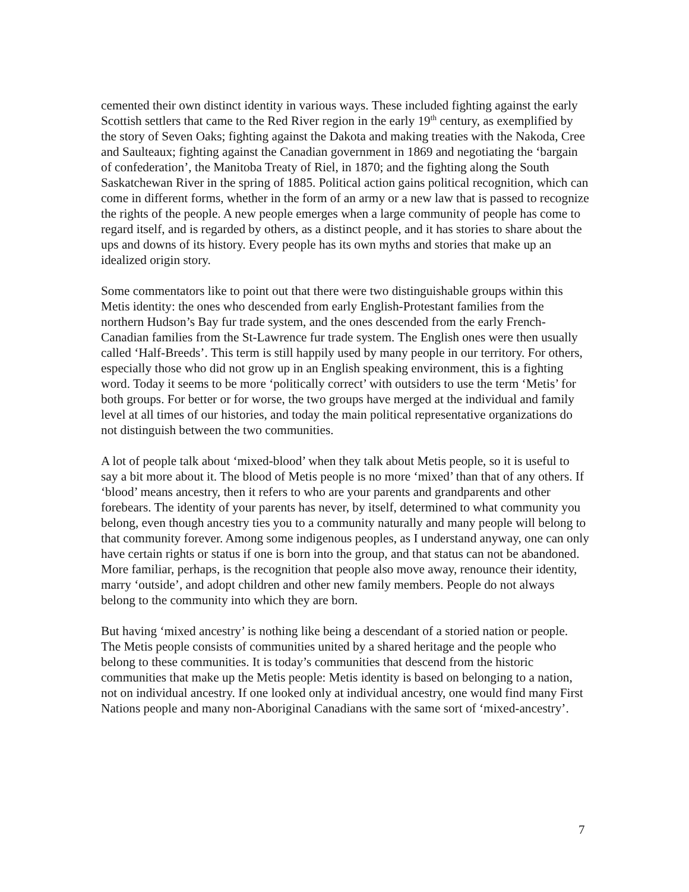cemented their own distinct identity in various ways. These included fighting against the early Scottish settlers that came to the Red River region in the early 19<sup>th</sup> century, as exemplified by the story of Seven Oaks; fighting against the Dakota and making treaties with the Nakoda, Cree and Saulteaux; fighting against the Canadian government in 1869 and negotiating the ‘bargain of confederation’, the Manitoba Treaty of Riel, in 1870; and the fighting along the South Saskatchewan River in the spring of 1885. Political action gains political recognition, which can come in different forms, whether in the form of an army or a new law that is passed to recognize the rights of the people. A new people emerges when a large community of people has come to regard itself, and is regarded by others, as a distinct people, and it has stories to share about the ups and downs of its history. Every people has its own myths and stories that make up an idealized origin story.
Some commentators like to point out that there were two distinguishable groups within this Metis identity: the ones who descended from early English-Protestant families from the northern Hudson’s Bay fur trade system, and the ones descended from the early French-Canadian families from the St-Lawrence fur trade system. The English ones were then usually called ‘Half-Breeds’. This term is still happily used by many people in our territory. For others, especially those who did not grow up in an English speaking environment, this is a fighting word. Today it seems to be more ‘politically correct’ with outsiders to use the term ‘Metis’ for both groups. For better or for worse, the two groups have merged at the individual and family level at all times of our histories, and today the main political representative organizations do not distinguish between the two communities.
A lot of people talk about ‘mixed-blood’ when they talk about Metis people, so it is useful to say a bit more about it. The blood of Metis people is no more ‘mixed’ than that of any others. If ‘blood’ means ancestry, then it refers to who are your parents and grandparents and other forebears. The identity of your parents has never, by itself, determined to what community you belong, even though ancestry ties you to a community naturally and many people will belong to that community forever. Among some indigenous peoples, as I understand anyway, one can only have certain rights or status if one is born into the group, and that status can not be abandoned. More familiar, perhaps, is the recognition that people also move away, renounce their identity, marry ‘outside’, and adopt children and other new family members. People do not always belong to the community into which they are born.
But having ‘mixed ancestry’ is nothing like being a descendant of a storied nation or people. The Metis people consists of communities united by a shared heritage and the people who belong to these communities. It is today’s communities that descend from the historic communities that make up the Metis people: Metis identity is based on belonging to a nation, not on individual ancestry. If one looked only at individual ancestry, one would find many First Nations people and many non-Aboriginal Canadians with the same sort of ‘mixed-ancestry’.
7